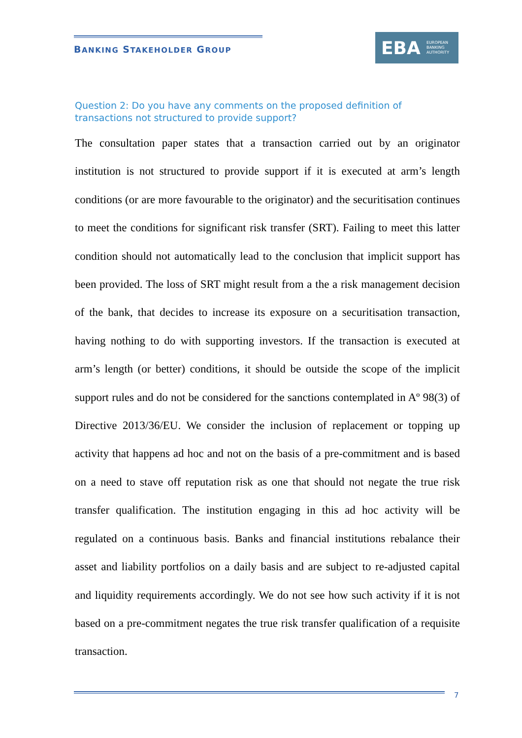BANKING STAKEHOLDER GROUP
EBA EUROPEAN
BANKING
AUTHORITY
Question 2: Do you have any comments on the proposed definition of transactions not structured to provide support?
The consultation paper states that a transaction carried out by an originator institution is not structured to provide support if it is executed at arm’s length conditions (or are more favourable to the originator) and the securitisation continues to meet the conditions for significant risk transfer (SRT). Failing to meet this latter condition should not automatically lead to the conclusion that implicit support has been provided. The loss of SRT might result from a the a risk management decision of the bank, that decides to increase its exposure on a securitisation transaction, having nothing to do with supporting investors. If the transaction is executed at arm’s length (or better) conditions, it should be outside the scope of the implicit support rules and do not be considered for the sanctions contemplated in Aº 98(3) of Directive 2013/36/EU. We consider the inclusion of replacement or topping up activity that happens ad hoc and not on the basis of a pre-commitment and is based on a need to stave off reputation risk as one that should not negate the true risk transfer qualification. The institution engaging in this ad hoc activity will be regulated on a continuous basis. Banks and financial institutions rebalance their asset and liability portfolios on a daily basis and are subject to re-adjusted capital and liquidity requirements accordingly. We do not see how such activity if it is not based on a pre-commitment negates the true risk transfer qualification of a requisite transaction.
7